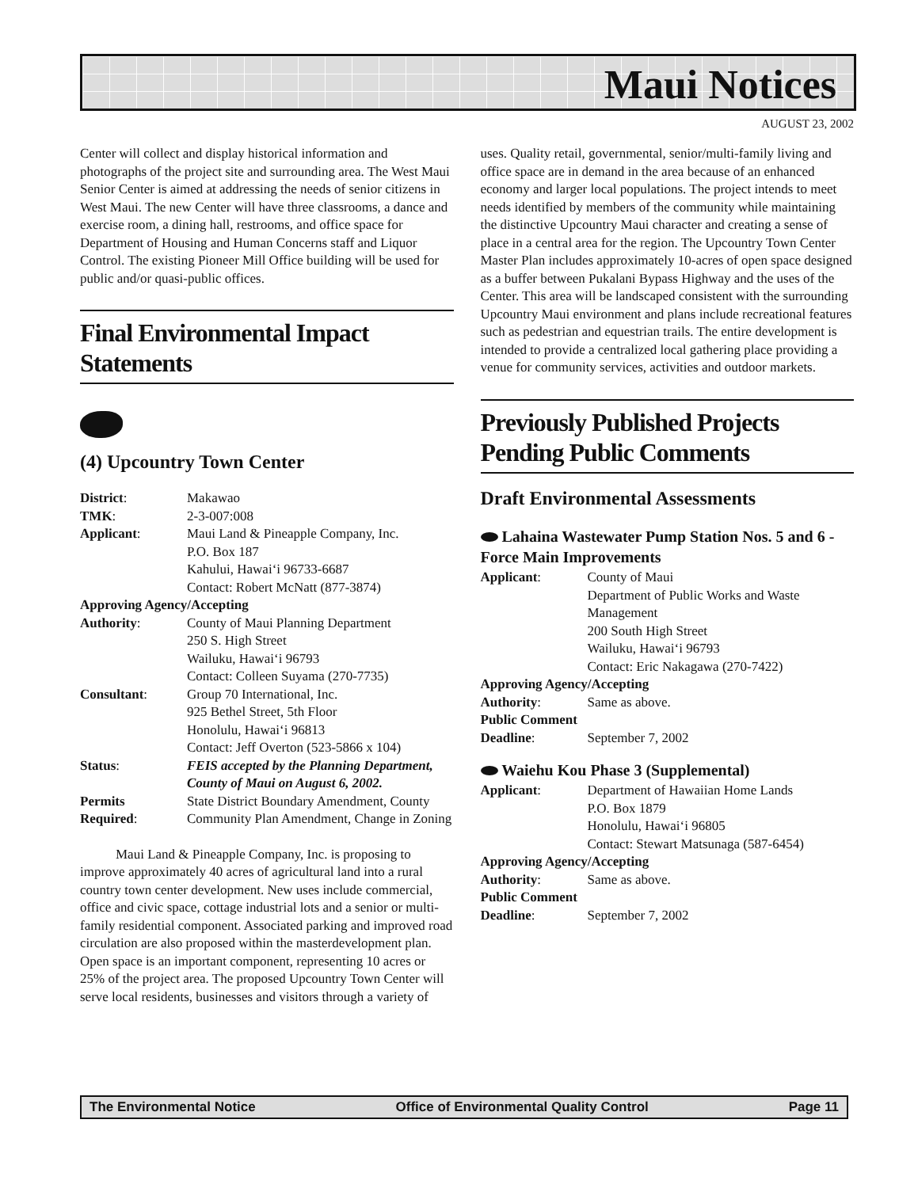Maui Notices
AUGUST 23, 2002
Center will collect and display historical information and photographs of the project site and surrounding area. The West Maui Senior Center is aimed at addressing the needs of senior citizens in West Maui. The new Center will have three classrooms, a dance and exercise room, a dining hall, restrooms, and office space for Department of Housing and Human Concerns staff and Liquor Control. The existing Pioneer Mill Office building will be used for public and/or quasi-public offices.
Final Environmental Impact Statements
(4) Upcountry Town Center
District: Makawao
TMK: 2-3-007:008
Applicant: Maui Land & Pineapple Company, Inc.
P.O. Box 187
Kahului, Hawai‘i 96733-6687
Contact: Robert McNatt (877-3874)
Approving Agency/Accepting
Authority: County of Maui Planning Department
250 S. High Street
Wailuku, Hawai‘i 96793
Contact: Colleen Suyama (270-7735)
Consultant: Group 70 International, Inc.
925 Bethel Street, 5th Floor
Honolulu, Hawai‘i 96813
Contact: Jeff Overton (523-5866 x 104)
Status: FEIS accepted by the Planning Department, County of Maui on August 6, 2002.
Permits
Required: State District Boundary Amendment, County Community Plan Amendment, Change in Zoning
Maui Land & Pineapple Company, Inc. is proposing to improve approximately 40 acres of agricultural land into a rural country town center development. New uses include commercial, office and civic space, cottage industrial lots and a senior or multi-family residential component. Associated parking and improved road circulation are also proposed within the masterdevelopment plan. Open space is an important component, representing 10 acres or 25% of the project area. The proposed Upcountry Town Center will serve local residents, businesses and visitors through a variety of
uses. Quality retail, governmental, senior/multi-family living and office space are in demand in the area because of an enhanced economy and larger local populations. The project intends to meet needs identified by members of the community while maintaining the distinctive Upcountry Maui character and creating a sense of place in a central area for the region. The Upcountry Town Center Master Plan includes approximately 10-acres of open space designed as a buffer between Pukalani Bypass Highway and the uses of the Center. This area will be landscaped consistent with the surrounding Upcountry Maui environment and plans include recreational features such as pedestrian and equestrian trails. The entire development is intended to provide a centralized local gathering place providing a venue for community services, activities and outdoor markets.
Previously Published Projects Pending Public Comments
Draft Environmental Assessments
Lahaina Wastewater Pump Station Nos. 5 and 6 - Force Main Improvements
Applicant: County of Maui
Department of Public Works and Waste Management
200 South High Street
Wailuku, Hawai‘i 96793
Contact: Eric Nakagawa (270-7422)
Approving Agency/Accepting
Authority: Same as above.
Public Comment
Deadline: September 7, 2002
Waiehu Kou Phase 3 (Supplemental)
Applicant: Department of Hawaiian Home Lands
P.O. Box 1879
Honolulu, Hawai‘i 96805
Contact: Stewart Matsunaga (587-6454)
Approving Agency/Accepting
Authority: Same as above.
Public Comment
Deadline: September 7, 2002
The Environmental Notice Office of Environmental Quality Control Page 11